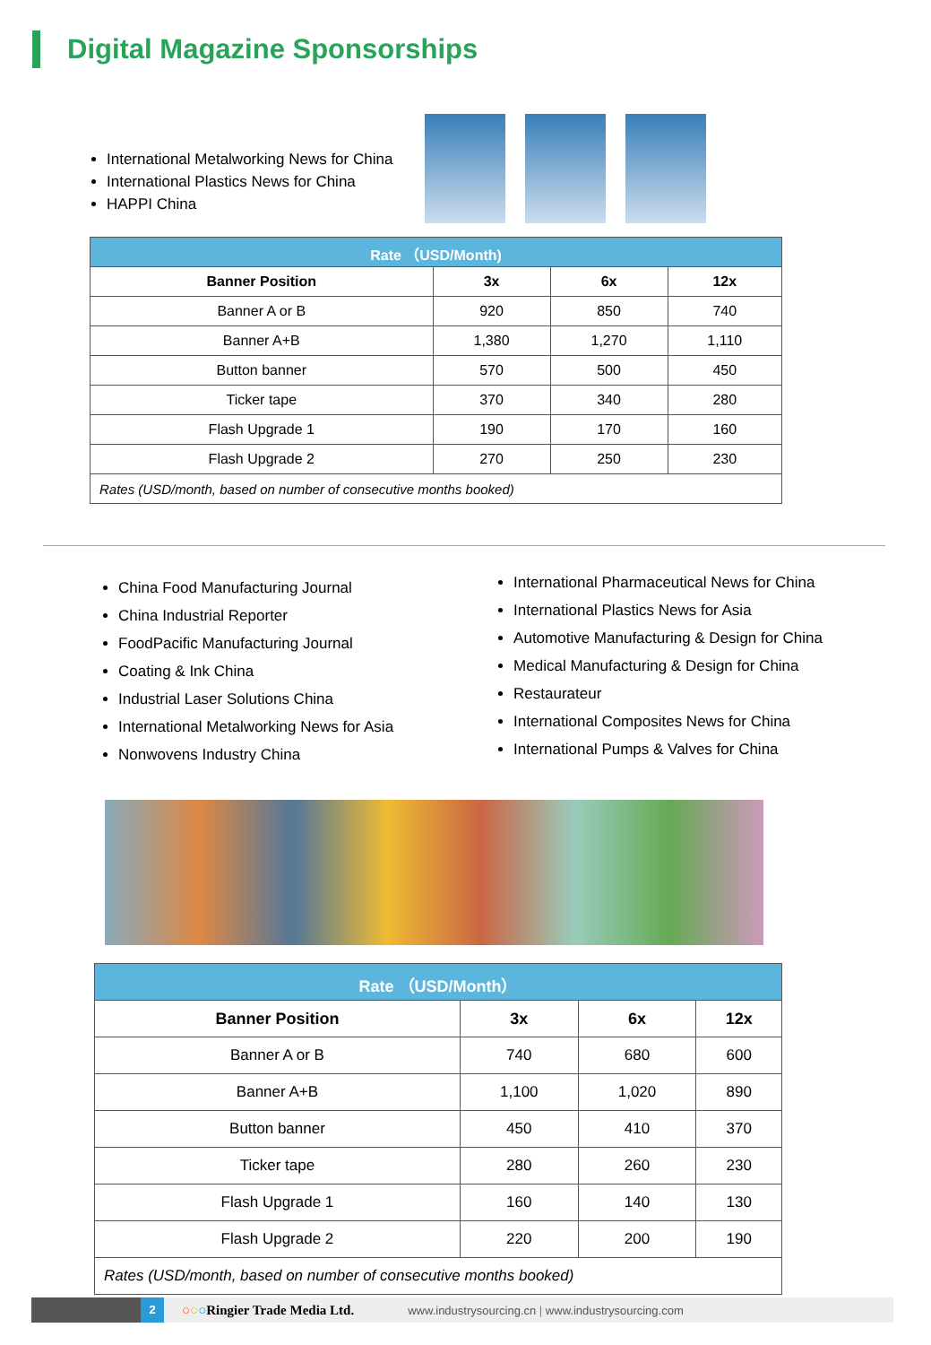Digital Magazine Sponsorships
International Metalworking News for China
International Plastics News for China
HAPPI China
| Rate （USD/Month) | | | |
| --- | --- | --- | --- |
| Banner Position | 3x | 6x | 12x |
| Banner A or B | 920 | 850 | 740 |
| Banner A+B | 1,380 | 1,270 | 1,110 |
| Button banner | 570 | 500 | 450 |
| Ticker tape | 370 | 340 | 280 |
| Flash Upgrade 1 | 190 | 170 | 160 |
| Flash Upgrade 2 | 270 | 250 | 230 |
| Rates (USD/month, based on number of consecutive months booked) | | | |
China Food Manufacturing Journal
China Industrial Reporter
FoodPacific Manufacturing Journal
Coating & Ink China
Industrial Laser Solutions China
International Metalworking News for Asia
Nonwovens Industry China
International Pharmaceutical News for China
International Plastics News for Asia
Automotive Manufacturing & Design for China
Medical Manufacturing & Design for China
Restaurateur
International Composites News for China
International Pumps & Valves for China
| Rate （USD/Month） | | | |
| --- | --- | --- | --- |
| Banner Position | 3x | 6x | 12x |
| Banner A or B | 740 | 680 | 600 |
| Banner A+B | 1,100 | 1,020 | 890 |
| Button banner | 450 | 410 | 370 |
| Ticker tape | 280 | 260 | 230 |
| Flash Upgrade 1 | 160 | 140 | 130 |
| Flash Upgrade 2 | 220 | 200 | 190 |
| Rates (USD/month, based on number of consecutive months booked) | | | |
2
○○○Ringier Trade Media Ltd. www.industrysourcing.cn | www.industrysourcing.com